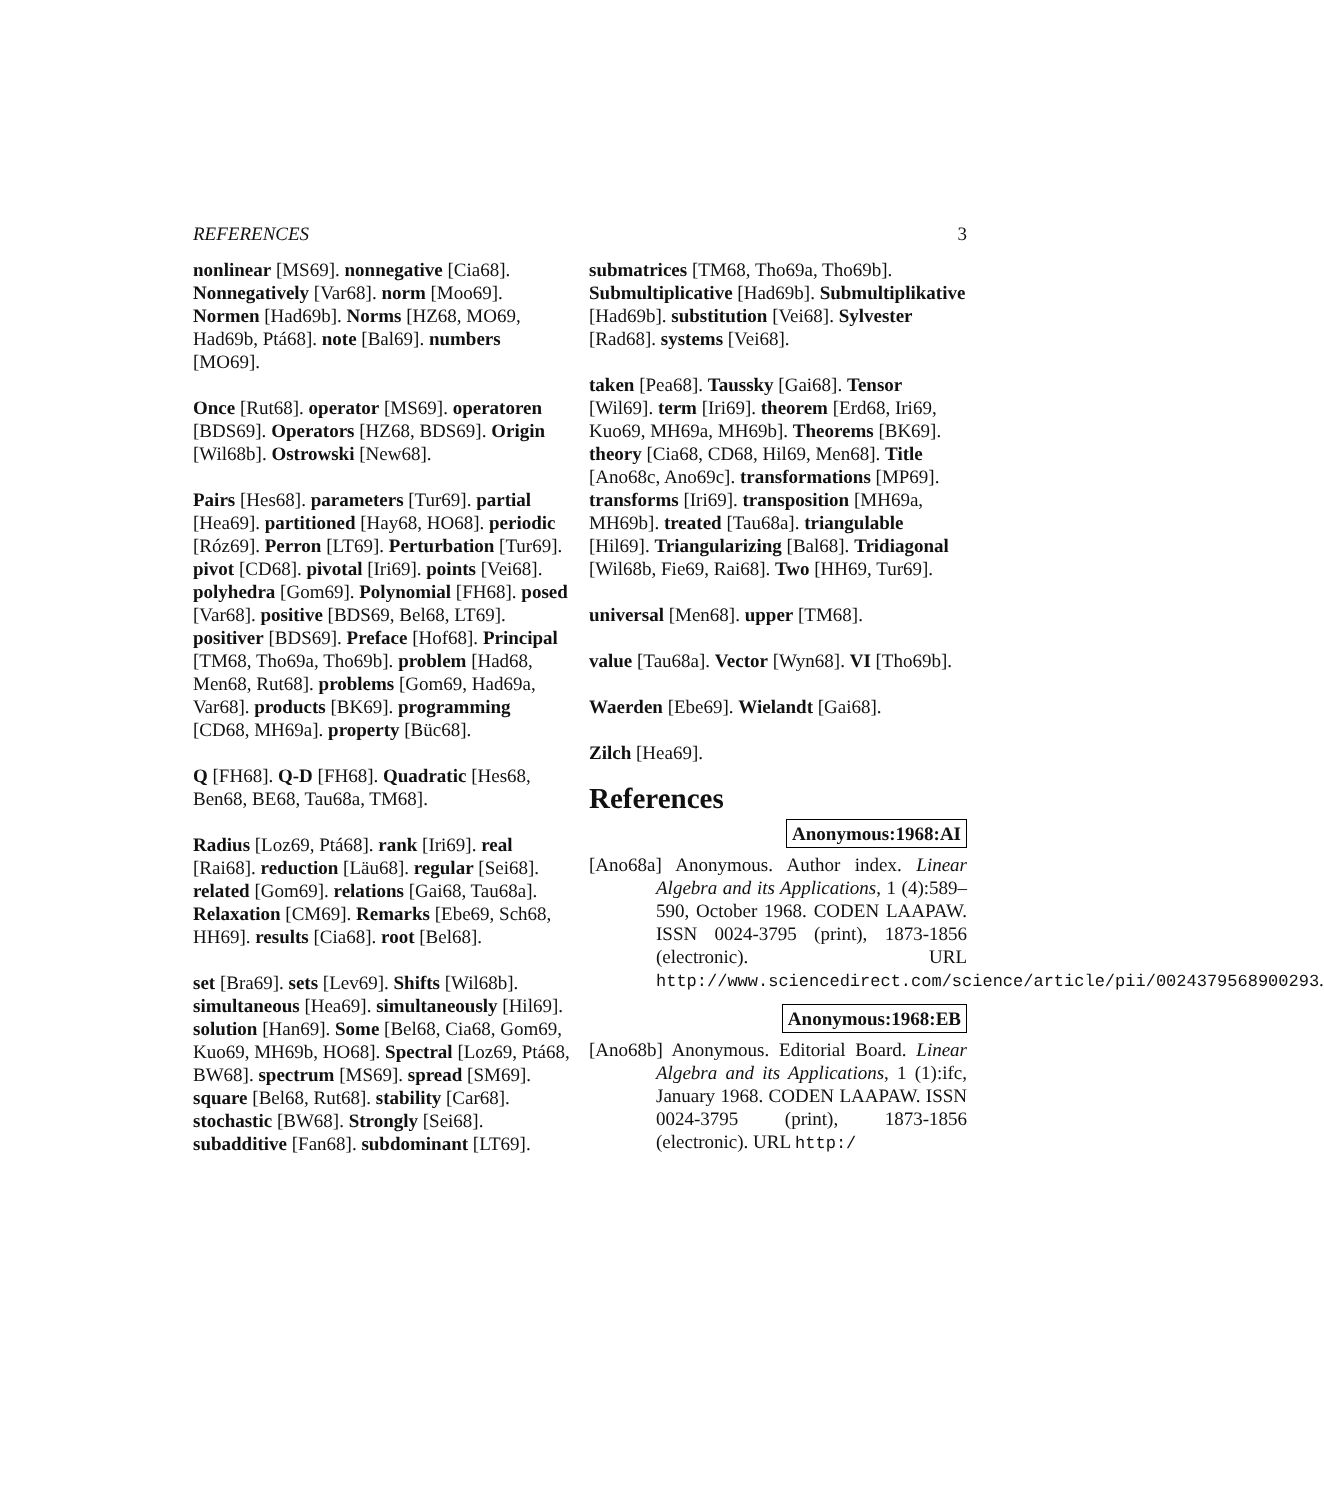REFERENCES 3
nonlinear [MS69]. nonnegative [Cia68]. Nonnegatively [Var68]. norm [Moo69]. Normen [Had69b]. Norms [HZ68, MO69, Had69b, Ptá68]. note [Bal69]. numbers [MO69].
Once [Rut68]. operator [MS69]. operatoren [BDS69]. Operators [HZ68, BDS69]. Origin [Wil68b]. Ostrowski [New68].
Pairs [Hes68]. parameters [Tur69]. partial [Hea69]. partitioned [Hay68, HO68]. periodic [Róz69]. Perron [LT69]. Perturbation [Tur69]. pivot [CD68]. pivotal [Iri69]. points [Vei68]. polyhedra [Gom69]. Polynomial [FH68]. posed [Var68]. positive [BDS69, Bel68, LT69]. positiver [BDS69]. Preface [Hof68]. Principal [TM68, Tho69a, Tho69b]. problem [Had68, Men68, Rut68]. problems [Gom69, Had69a, Var68]. products [BK69]. programming [CD68, MH69a]. property [Büc68].
Q [FH68]. Q-D [FH68]. Quadratic [Hes68, Ben68, BE68, Tau68a, TM68].
Radius [Loz69, Ptá68]. rank [Iri69]. real [Rai68]. reduction [Läu68]. regular [Sei68]. related [Gom69]. relations [Gai68, Tau68a]. Relaxation [CM69]. Remarks [Ebe69, Sch68, HH69]. results [Cia68]. root [Bel68].
set [Bra69]. sets [Lev69]. Shifts [Wil68b]. simultaneous [Hea69]. simultaneously [Hil69]. solution [Han69]. Some [Bel68, Cia68, Gom69, Kuo69, MH69b, HO68]. Spectral [Loz69, Ptá68, BW68]. spectrum [MS69]. spread [SM69]. square [Bel68, Rut68]. stability [Car68]. stochastic [BW68]. Strongly [Sei68]. subadditive [Fan68]. subdominant [LT69].
submatrices [TM68, Tho69a, Tho69b]. Submultiplicative [Had69b]. Submultiplikative [Had69b]. substitution [Vei68]. Sylvester [Rad68]. systems [Vei68].
taken [Pea68]. Taussky [Gai68]. Tensor [Wil69]. term [Iri69]. theorem [Erd68, Iri69, Kuo69, MH69a, MH69b]. Theorems [BK69]. theory [Cia68, CD68, Hil69, Men68]. Title [Ano68c, Ano69c]. transformations [MP69]. transforms [Iri69]. transposition [MH69a, MH69b]. treated [Tau68a]. triangulable [Hil69]. Triangularizing [Bal68]. Tridiagonal [Wil68b, Fie69, Rai68]. Two [HH69, Tur69].
universal [Men68]. upper [TM68].
value [Tau68a]. Vector [Wyn68]. VI [Tho69b].
Waerden [Ebe69]. Wielandt [Gai68].
Zilch [Hea69].
References
Anonymous:1968:AI
[Ano68a] Anonymous. Author index. Linear Algebra and its Applications, 1 (4):589–590, October 1968. CODEN LAAPAW. ISSN 0024-3795 (print), 1873-1856 (electronic). URL http://www.sciencedirect.com/science/article/pii/0024379568900293.
Anonymous:1968:EB
[Ano68b] Anonymous. Editorial Board. Linear Algebra and its Applications, 1 (1):ifc, January 1968. CODEN LAAPAW. ISSN 0024-3795 (print), 1873-1856 (electronic). URL http:/